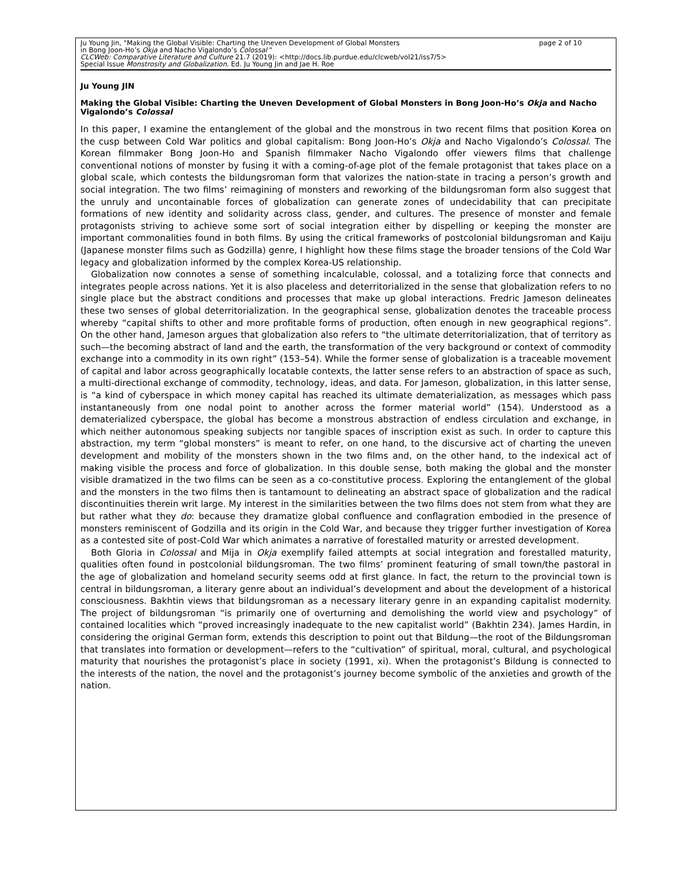Ju Young Jin, "Making the Global Visible: Charting the Uneven Development of Global Monsters
in Bong Joon-Ho’s Okja and Nacho Vigalondo’s Colossal "
CLCWeb: Comparative Literature and Culture 21.7 (2019): <http://docs.lib.purdue.edu/clcweb/vol21/iss7/5>
Special Issue Monstrosity and Globalization. Ed. Ju Young Jin and Jae H. Roe
page 2 of 10
Ju Young JIN
Making the Global Visible: Charting the Uneven Development of Global Monsters in Bong Joon-Ho’s Okja and Nacho Vigalondo’s Colossal
In this paper, I examine the entanglement of the global and the monstrous in two recent films that position Korea on the cusp between Cold War politics and global capitalism: Bong Joon-Ho’s Okja and Nacho Vigalondo’s Colossal. The Korean filmmaker Bong Joon-Ho and Spanish filmmaker Nacho Vigalondo offer viewers films that challenge conventional notions of monster by fusing it with a coming-of-age plot of the female protagonist that takes place on a global scale, which contests the bildungsroman form that valorizes the nation-state in tracing a person’s growth and social integration. The two films’ reimagining of monsters and reworking of the bildungsroman form also suggest that the unruly and uncontainable forces of globalization can generate zones of undecidability that can precipitate formations of new identity and solidarity across class, gender, and cultures. The presence of monster and female protagonists striving to achieve some sort of social integration either by dispelling or keeping the monster are important commonalities found in both films. By using the critical frameworks of postcolonial bildungsroman and Kaiju (Japanese monster films such as Godzilla) genre, I highlight how these films stage the broader tensions of the Cold War legacy and globalization informed by the complex Korea-US relationship.
Globalization now connotes a sense of something incalculable, colossal, and a totalizing force that connects and integrates people across nations. Yet it is also placeless and deterritorialized in the sense that globalization refers to no single place but the abstract conditions and processes that make up global interactions. Fredric Jameson delineates these two senses of global deterritorialization. In the geographical sense, globalization denotes the traceable process whereby “capital shifts to other and more profitable forms of production, often enough in new geographical regions”. On the other hand, Jameson argues that globalization also refers to “the ultimate deterritorialization, that of territory as such—the becoming abstract of land and the earth, the transformation of the very background or context of commodity exchange into a commodity in its own right” (153–54). While the former sense of globalization is a traceable movement of capital and labor across geographically locatable contexts, the latter sense refers to an abstraction of space as such, a multi-directional exchange of commodity, technology, ideas, and data. For Jameson, globalization, in this latter sense, is “a kind of cyberspace in which money capital has reached its ultimate dematerialization, as messages which pass instantaneously from one nodal point to another across the former material world” (154). Understood as a dematerialized cyberspace, the global has become a monstrous abstraction of endless circulation and exchange, in which neither autonomous speaking subjects nor tangible spaces of inscription exist as such. In order to capture this abstraction, my term “global monsters” is meant to refer, on one hand, to the discursive act of charting the uneven development and mobility of the monsters shown in the two films and, on the other hand, to the indexical act of making visible the process and force of globalization. In this double sense, both making the global and the monster visible dramatized in the two films can be seen as a co-constitutive process. Exploring the entanglement of the global and the monsters in the two films then is tantamount to delineating an abstract space of globalization and the radical discontinuities therein writ large. My interest in the similarities between the two films does not stem from what they are but rather what they do: because they dramatize global confluence and conflagration embodied in the presence of monsters reminiscent of Godzilla and its origin in the Cold War, and because they trigger further investigation of Korea as a contested site of post-Cold War which animates a narrative of forestalled maturity or arrested development.
Both Gloria in Colossal and Mija in Okja exemplify failed attempts at social integration and forestalled maturity, qualities often found in postcolonial bildungsroman. The two films’ prominent featuring of small town/the pastoral in the age of globalization and homeland security seems odd at first glance. In fact, the return to the provincial town is central in bildungsroman, a literary genre about an individual’s development and about the development of a historical consciousness. Bakhtin views that bildungsroman as a necessary literary genre in an expanding capitalist modernity. The project of bildungsroman “is primarily one of overturning and demolishing the world view and psychology” of contained localities which “proved increasingly inadequate to the new capitalist world” (Bakhtin 234). James Hardin, in considering the original German form, extends this description to point out that Bildung—the root of the Bildungsroman that translates into formation or development—refers to the “cultivation” of spiritual, moral, cultural, and psychological maturity that nourishes the protagonist’s place in society (1991, xi). When the protagonist’s Bildung is connected to the interests of the nation, the novel and the protagonist’s journey become symbolic of the anxieties and growth of the nation.